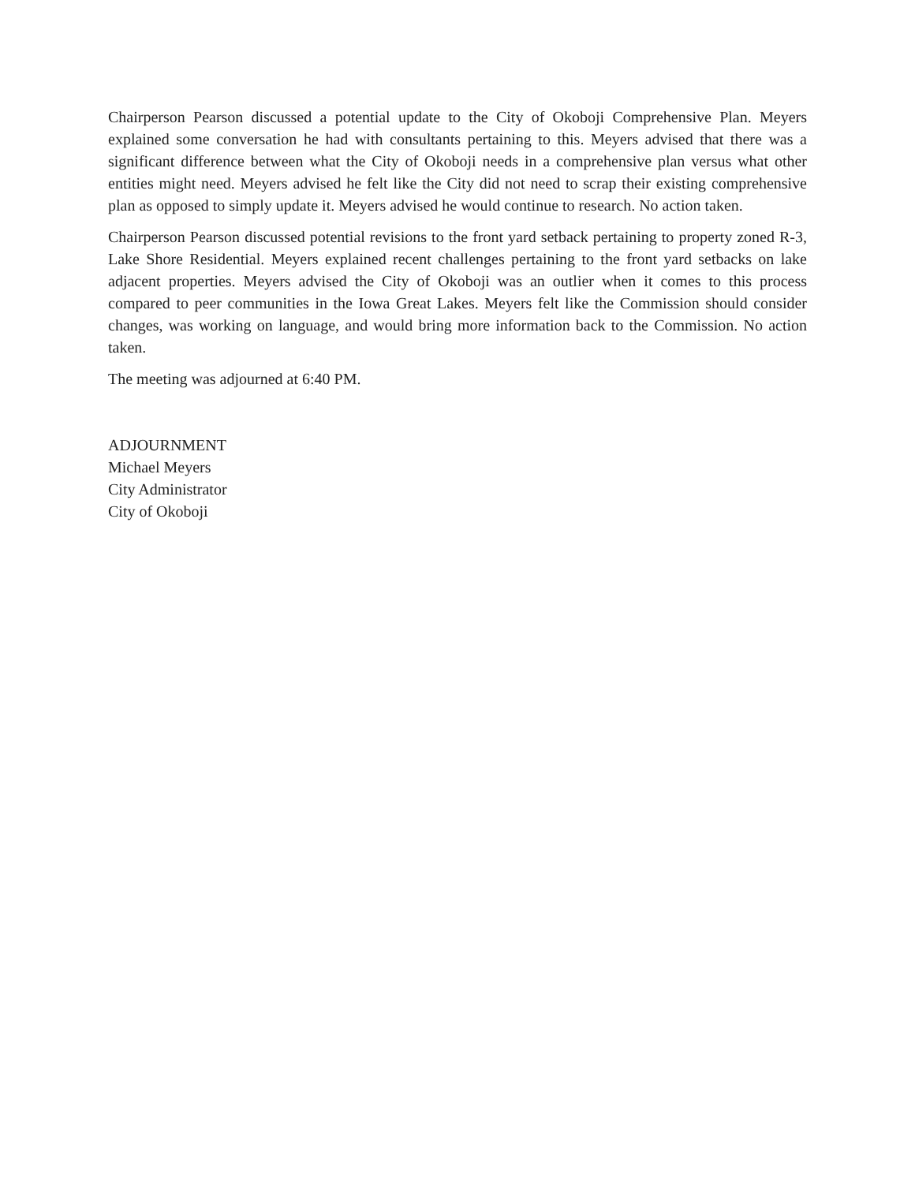Chairperson Pearson discussed a potential update to the City of Okoboji Comprehensive Plan. Meyers explained some conversation he had with consultants pertaining to this. Meyers advised that there was a significant difference between what the City of Okoboji needs in a comprehensive plan versus what other entities might need. Meyers advised he felt like the City did not need to scrap their existing comprehensive plan as opposed to simply update it. Meyers advised he would continue to research. No action taken.
Chairperson Pearson discussed potential revisions to the front yard setback pertaining to property zoned R-3, Lake Shore Residential. Meyers explained recent challenges pertaining to the front yard setbacks on lake adjacent properties. Meyers advised the City of Okoboji was an outlier when it comes to this process compared to peer communities in the Iowa Great Lakes. Meyers felt like the Commission should consider changes, was working on language, and would bring more information back to the Commission. No action taken.
The meeting was adjourned at 6:40 PM.
ADJOURNMENT
Michael Meyers
City Administrator
City of Okoboji